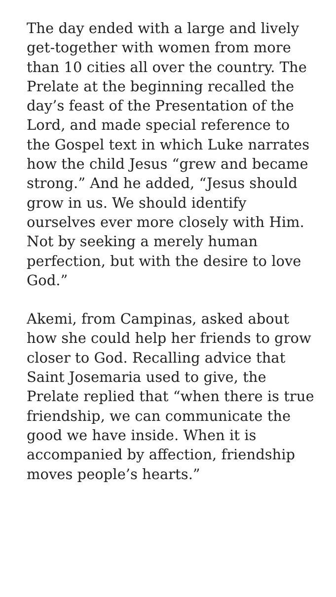The day ended with a large and lively get-together with women from more than 10 cities all over the country. The Prelate at the beginning recalled the day’s feast of the Presentation of the Lord, and made special reference to the Gospel text in which Luke narrates how the child Jesus “grew and became strong.” And he added, “Jesus should grow in us. We should identify ourselves ever more closely with Him. Not by seeking a merely human perfection, but with the desire to love God.”
Akemi, from Campinas, asked about how she could help her friends to grow closer to God. Recalling advice that Saint Josemaria used to give, the Prelate replied that “when there is true friendship, we can communicate the good we have inside. When it is accompanied by affection, friendship moves people’s hearts.”